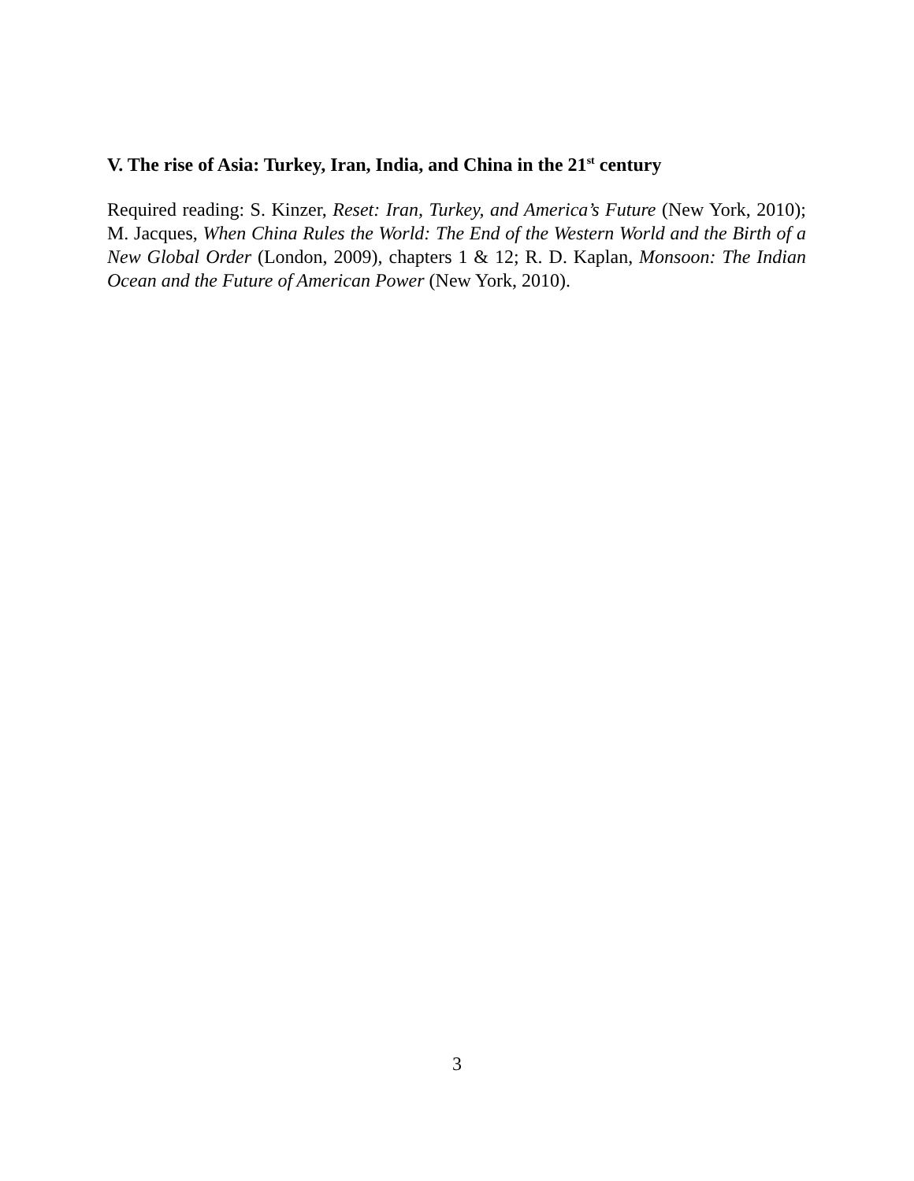V. The rise of Asia: Turkey, Iran, India, and China in the 21<sup>st</sup> century
Required reading: S. Kinzer, Reset: Iran, Turkey, and America’s Future (New York, 2010); M. Jacques, When China Rules the World: The End of the Western World and the Birth of a New Global Order (London, 2009), chapters 1 & 12; R. D. Kaplan, Monsoon: The Indian Ocean and the Future of American Power (New York, 2010).
3